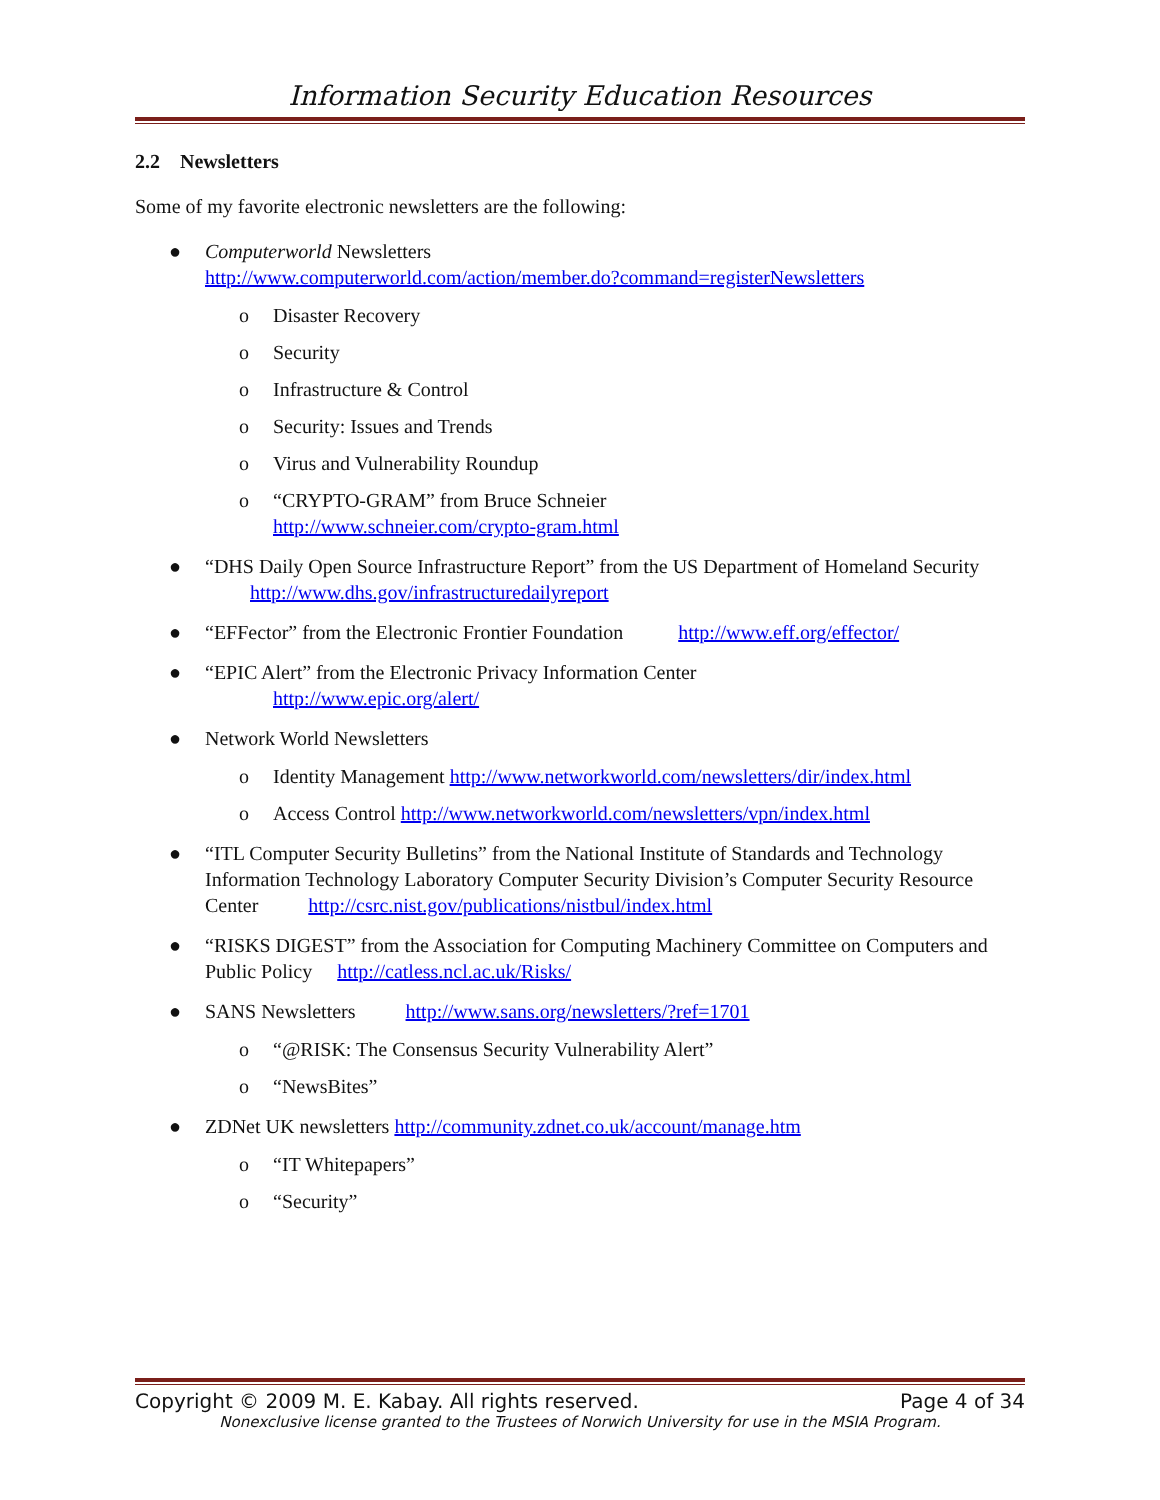Information Security Education Resources
2.2 Newsletters
Some of my favorite electronic newsletters are the following:
● Computerworld Newsletters
http://www.computerworld.com/action/member.do?command=registerNewsletters
o Disaster Recovery
o Security
o Infrastructure & Control
o Security: Issues and Trends
o Virus and Vulnerability Roundup
o “CRYPTO-GRAM” from Bruce Schneier
http://www.schneier.com/crypto-gram.html
● “DHS Daily Open Source Infrastructure Report” from the US Department of Homeland Security http://www.dhs.gov/infrastructuredailyreport
● “EFFector” from the Electronic Frontier Foundation http://www.eff.org/effector/
● “EPIC Alert” from the Electronic Privacy Information Center
http://www.epic.org/alert/
● Network World Newsletters
o Identity Management http://www.networkworld.com/newsletters/dir/index.html
o Access Control http://www.networkworld.com/newsletters/vpn/index.html
● “ITL Computer Security Bulletins” from the National Institute of Standards and Technology Information Technology Laboratory Computer Security Division’s Computer Security Resource Center http://csrc.nist.gov/publications/nistbul/index.html
● “RISKS DIGEST” from the Association for Computing Machinery Committee on Computers and Public Policy http://catless.ncl.ac.uk/Risks/
● SANS Newsletters http://www.sans.org/newsletters/?ref=1701
o “@RISK: The Consensus Security Vulnerability Alert”
o “NewsBites”
● ZDNet UK newsletters http://community.zdnet.co.uk/account/manage.htm
o “IT Whitepapers”
o “Security”
Copyright © 2009 M. E. Kabay. All rights reserved. Page 4 of 34
Nonexclusive license granted to the Trustees of Norwich University for use in the MSIA Program.